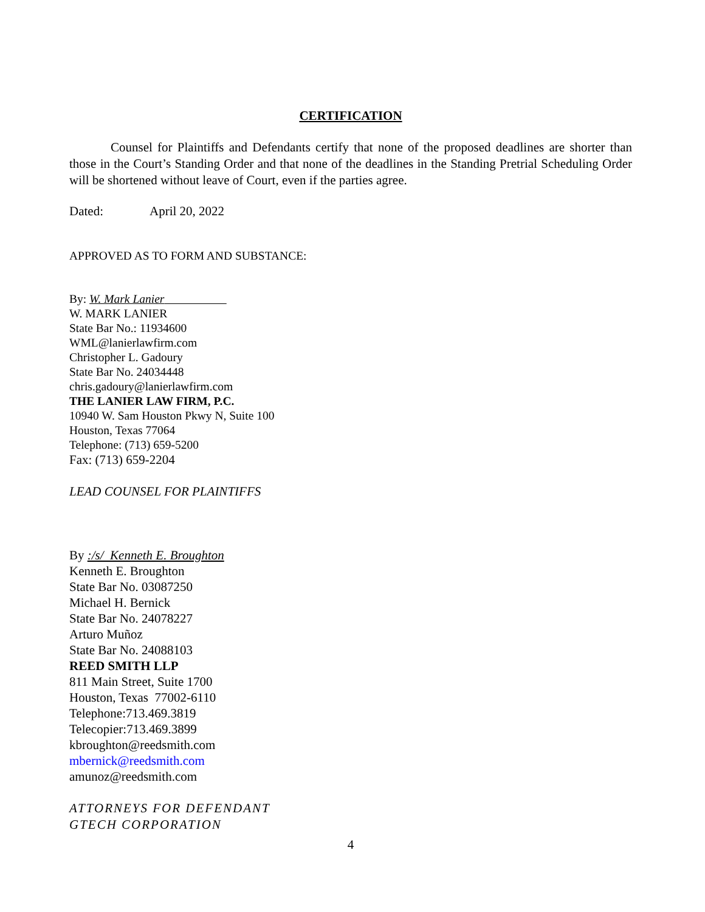CERTIFICATION
Counsel for Plaintiffs and Defendants certify that none of the proposed deadlines are shorter than those in the Court’s Standing Order and that none of the deadlines in the Standing Pretrial Scheduling Order will be shortened without leave of Court, even if the parties agree.
Dated: April 20, 2022
APPROVED AS TO FORM AND SUBSTANCE:
By: W. Mark Lanier
W. MARK LANIER
State Bar No.: 11934600
WML@lanierlawfirm.com
Christopher L. Gadoury
State Bar No. 24034448
chris.gadoury@lanierlawfirm.com
THE LANIER LAW FIRM, P.C.
10940 W. Sam Houston Pkwy N, Suite 100
Houston, Texas 77064
Telephone: (713) 659-5200
Fax: (713) 659-2204
LEAD COUNSEL FOR PLAINTIFFS
By :/s/ Kenneth E. Broughton
Kenneth E. Broughton
State Bar No. 03087250
Michael H. Bernick
State Bar No. 24078227
Arturo Muñoz
State Bar No. 24088103
REED SMITH LLP
811 Main Street, Suite 1700
Houston, Texas 77002-6110
Telephone:713.469.3819
Telecopier:713.469.3899
kbroughton@reedsmith.com
mbernick@reedsmith.com
amunoz@reedsmith.com
ATTORNEYS FOR DEFENDANT
GTECH CORPORATION
4